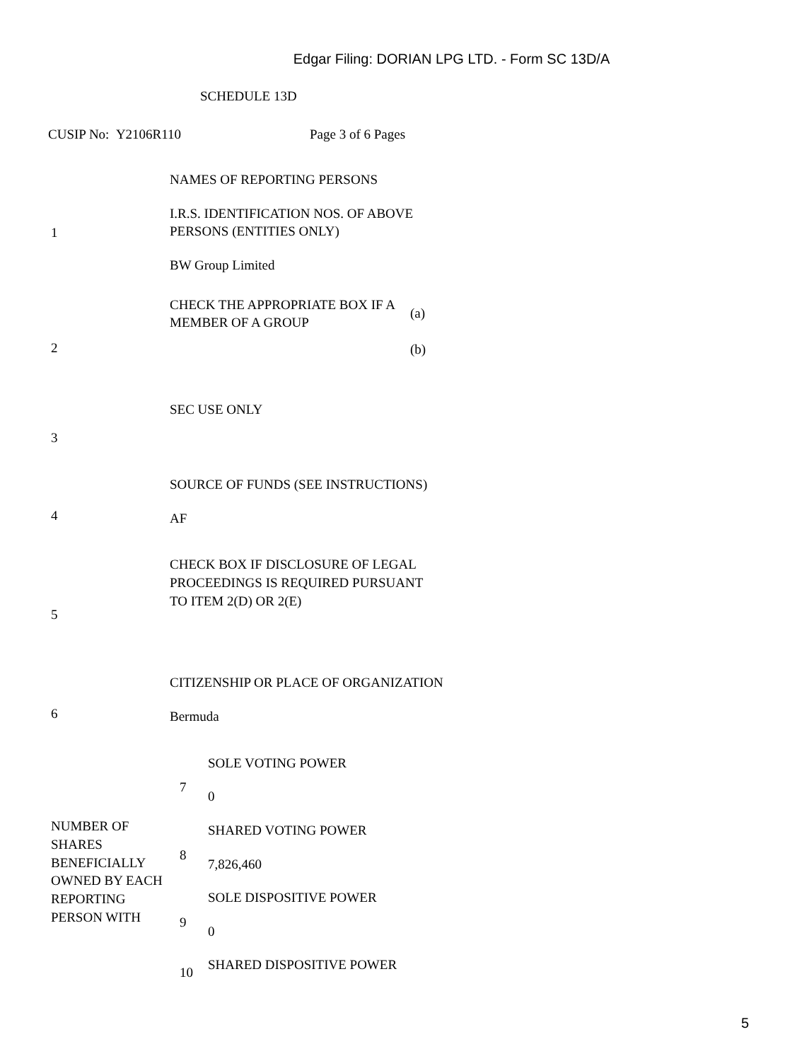Edgar Filing: DORIAN LPG LTD. - Form SC 13D/A
SCHEDULE 13D
CUSIP No: Y2106R110 Page 3 of 6 Pages
| 1 | NAMES OF REPORTING PERSONS I.R.S. IDENTIFICATION NOS. OF ABOVE PERSONS (ENTITIES ONLY) BW Group Limited | |
| 2 | CHECK THE APPROPRIATE BOX IF A MEMBER OF A GROUP (a) (b) | |
| 3 | SEC USE ONLY | |
| 4 | SOURCE OF FUNDS (SEE INSTRUCTIONS) AF | |
| 5 | CHECK BOX IF DISCLOSURE OF LEGAL PROCEEDINGS IS REQUIRED PURSUANT TO ITEM 2(D) OR 2(E) | |
| 6 | CITIZENSHIP OR PLACE OF ORGANIZATION Bermuda | |
| NUMBER OF SHARES BENEFICIALLY OWNED BY EACH REPORTING PERSON WITH | 7 | SOLE VOTING POWER 0 |
| | 8 | SHARED VOTING POWER 7,826,460 |
| | 9 | SOLE DISPOSITIVE POWER 0 |
| | 10 | SHARED DISPOSITIVE POWER |
5